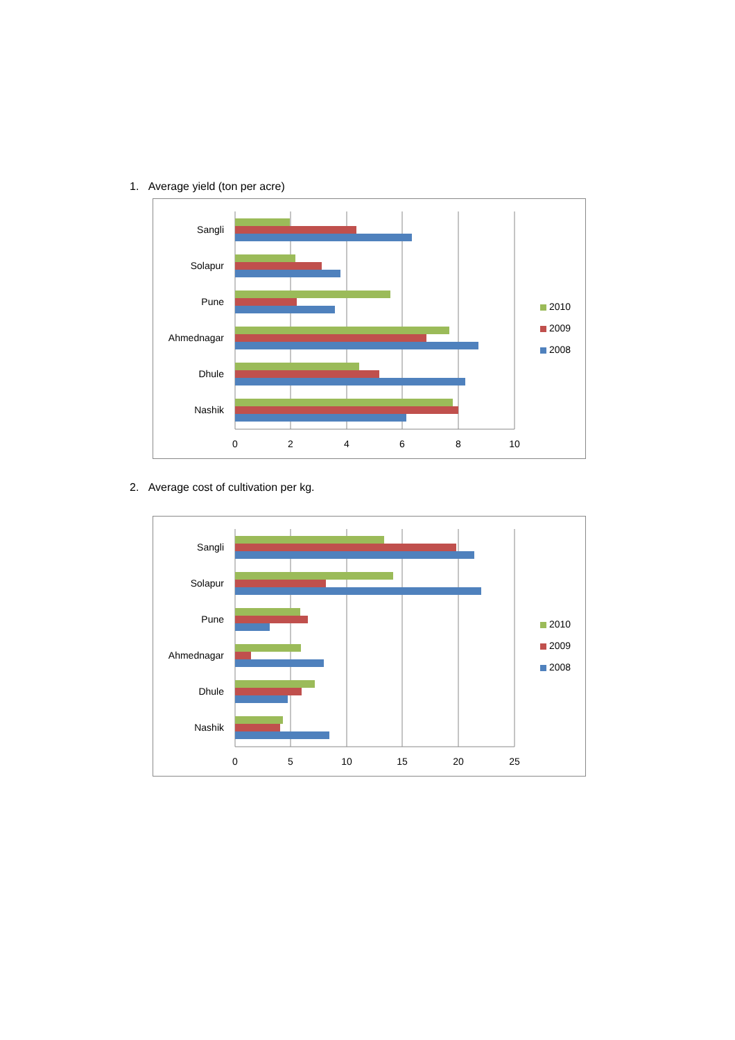1. Average yield (ton per acre)
Sangli
Solapur
Pune
Ahmednagar
Dhule
Nashik
0
2
4
6
8
10
2010
2009
2008
2. Average cost of cultivation per kg.
Sangli
Solapur
Pune
Ahmednagar
Dhule
Nashik
0
5
10
15
20
25
2010
2009
2008